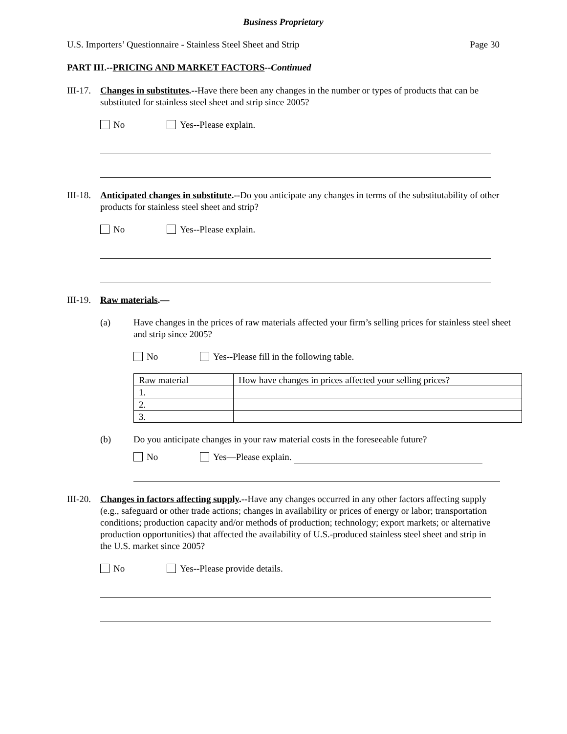Business Proprietary
U.S. Importers’ Questionnaire - Stainless Steel Sheet and Strip Page 30
PART III.--PRICING AND MARKET FACTORS--Continued
III-17.
Changes in substitutes.--Have there been any changes in the number or types of products that can be substituted for stainless steel sheet and strip since 2005?
No Yes--Please explain.
III-18.
Anticipated changes in substitute.--Do you anticipate any changes in terms of the substitutability of other products for stainless steel sheet and strip?
No Yes--Please explain.
III-19.
Raw materials.—
(a) Have changes in the prices of raw materials affected your firm’s selling prices for stainless steel sheet and strip since 2005?
No Yes--Please fill in the following table.
| Raw material | How have changes in prices affected your selling prices? |
| 1. | |
| 2. | |
| 3. | |
(b) Do you anticipate changes in your raw material costs in the foreseeable future?
No Yes—Please explain.
III-20.
Changes in factors affecting supply.--Have any changes occurred in any other factors affecting supply (e.g., safeguard or other trade actions; changes in availability or prices of energy or labor; transportation conditions; production capacity and/or methods of production; technology; export markets; or alternative production opportunities) that affected the availability of U.S.-produced stainless steel sheet and strip in the U.S. market since 2005?
No Yes--Please provide details.